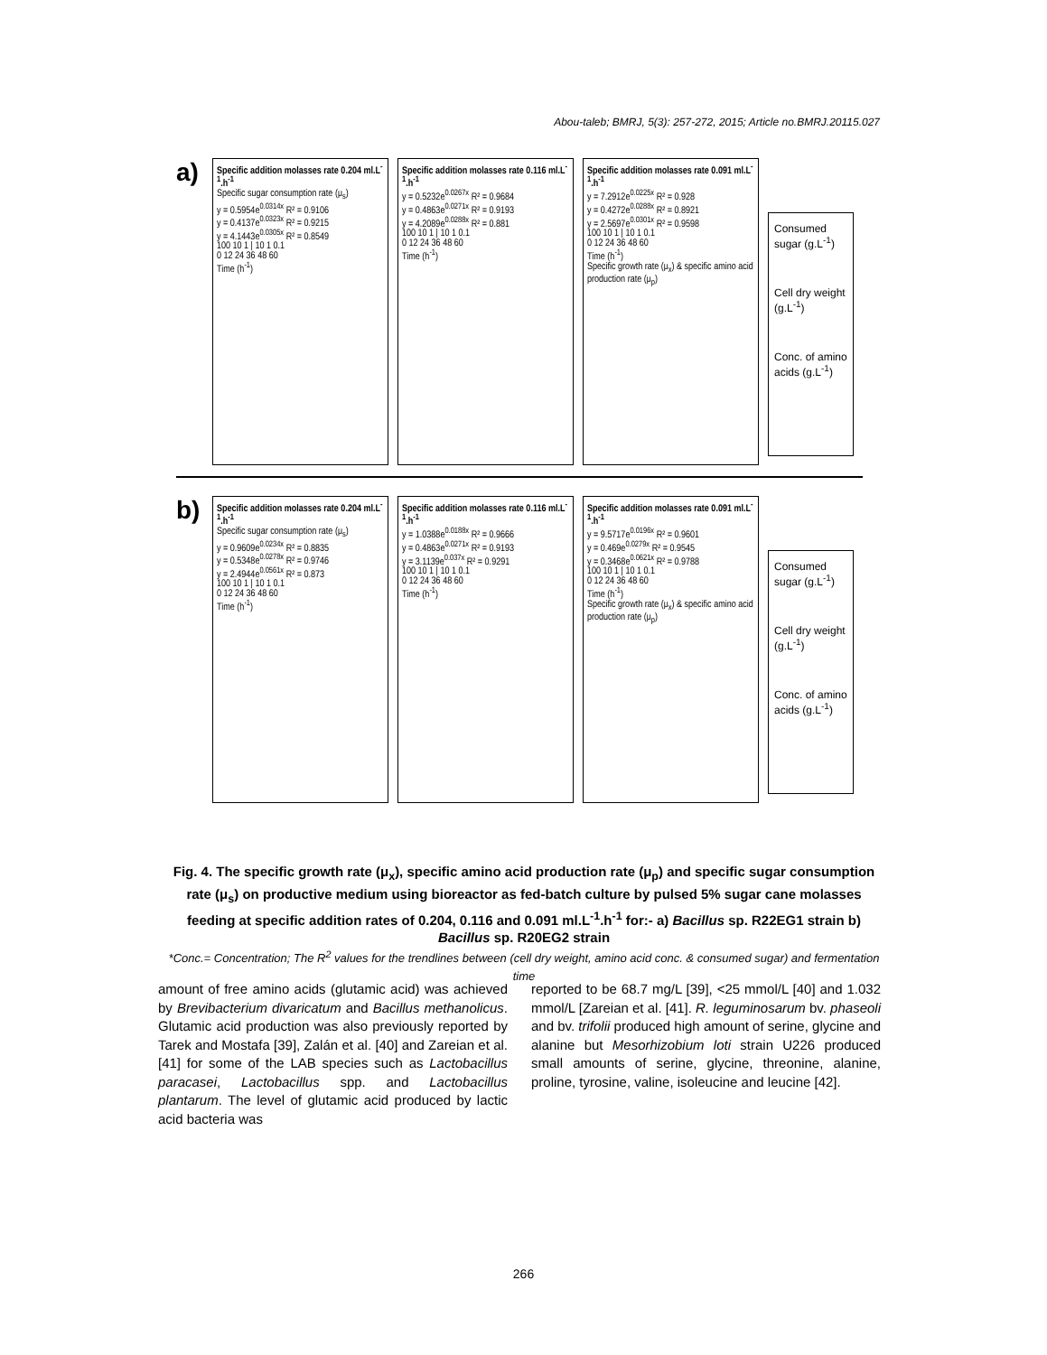Abou-taleb; BMRJ, 5(3): 257-272, 2015; Article no.BMRJ.20115.027
a)
Specific addition molasses rate 0.204 ml.L<sup>-1</sup>.h<sup>-1</sup>
Specific sugar consumption rate (μ<sub>s</sub>)
y = 0.5954e<sup>0.0314x</sup> R² = 0.9106
y = 0.4137e<sup>0.0323x</sup> R² = 0.9215
y = 4.1443e<sup>0.0305x</sup> R² = 0.8549
100 10 1 | 10 1 0.1
0 12 24 36 48 60
Time (h<sup>-1</sup>)
Specific addition molasses rate 0.116 ml.L<sup>-1</sup>.h<sup>-1</sup>
y = 0.5232e<sup>0.0267x</sup> R² = 0.9684
y = 0.4863e<sup>0.0271x</sup> R² = 0.9193
y = 4.2089e<sup>0.0288x</sup> R² = 0.881
100 10 1 | 10 1 0.1
0 12 24 36 48 60
Time (h<sup>-1</sup>)
Specific addition molasses rate 0.091 ml.L<sup>-1</sup>.h<sup>-1</sup>
y = 7.2912e<sup>0.0225x</sup> R² = 0.928
y = 0.4272e<sup>0.0288x</sup> R² = 0.8921
y = 2.5697e<sup>0.0301x</sup> R² = 0.9598
100 10 1 | 10 1 0.1
0 12 24 36 48 60
Time (h<sup>-1</sup>)
Specific growth rate (μ<sub>x</sub>) & specific amino acid production rate (μ<sub>p</sub>)
Consumed sugar (g.L<sup>-1</sup>)
Cell dry weight (g.L<sup>-1</sup>)
Conc. of amino acids (g.L<sup>-1</sup>)
b)
Specific addition molasses rate 0.204 ml.L<sup>-1</sup>.h<sup>-1</sup>
Specific sugar consumption rate (μ<sub>s</sub>)
y = 0.9609e<sup>0.0234x</sup> R² = 0.8835
y = 0.5348e<sup>0.0278x</sup> R² = 0.9746
y = 2.4944e<sup>0.0561x</sup> R² = 0.873
100 10 1 | 10 1 0.1
0 12 24 36 48 60
Time (h<sup>-1</sup>)
Specific addition molasses rate 0.116 ml.L<sup>-1</sup>.h<sup>-1</sup>
y = 1.0388e<sup>0.0188x</sup> R² = 0.9666
y = 0.4863e<sup>0.0271x</sup> R² = 0.9193
y = 3.1139e<sup>0.037x</sup> R² = 0.9291
100 10 1 | 10 1 0.1
0 12 24 36 48 60
Time (h<sup>-1</sup>)
Specific addition molasses rate 0.091 ml.L<sup>-1</sup>.h<sup>-1</sup>
y = 9.5717e<sup>0.0196x</sup> R² = 0.9601
y = 0.469e<sup>0.0279x</sup> R² = 0.9545
y = 0.3468e<sup>0.0621x</sup> R² = 0.9788
100 10 1 | 10 1 0.1
0 12 24 36 48 60
Time (h<sup>-1</sup>)
Specific growth rate (μ<sub>x</sub>) & specific amino acid production rate (μ<sub>p</sub>)
Consumed sugar (g.L<sup>-1</sup>)
Cell dry weight (g.L<sup>-1</sup>)
Conc. of amino acids (g.L<sup>-1</sup>)
Fig. 4. The specific growth rate (μ<sub>x</sub>), specific amino acid production rate (μ<sub>p</sub>) and specific sugar consumption rate (μ<sub>s</sub>) on productive medium using bioreactor as fed-batch culture by pulsed 5% sugar cane molasses feeding at specific addition rates of 0.204, 0.116 and 0.091 ml.L<sup>-1</sup>.h<sup>-1</sup> for:- a) Bacillus sp. R22EG1 strain b) Bacillus sp. R20EG2 strain
*Conc.= Concentration; The R<sup>2</sup> values for the trendlines between (cell dry weight, amino acid conc. & consumed sugar) and fermentation time
amount of free amino acids (glutamic acid) was achieved by Brevibacterium divaricatum and Bacillus methanolicus. Glutamic acid production was also previously reported by Tarek and Mostafa [39], Zalán et al. [40] and Zareian et al. [41] for some of the LAB species such as Lactobacillus paracasei, Lactobacillus spp. and Lactobacillus plantarum. The level of glutamic acid produced by lactic acid bacteria was
reported to be 68.7 mg/L [39], <25 mmol/L [40] and 1.032 mmol/L [Zareian et al. [41]. R. leguminosarum bv. phaseoli and bv. trifolii produced high amount of serine, glycine and alanine but Mesorhizobium loti strain U226 produced small amounts of serine, glycine, threonine, alanine, proline, tyrosine, valine, isoleucine and leucine [42].
266